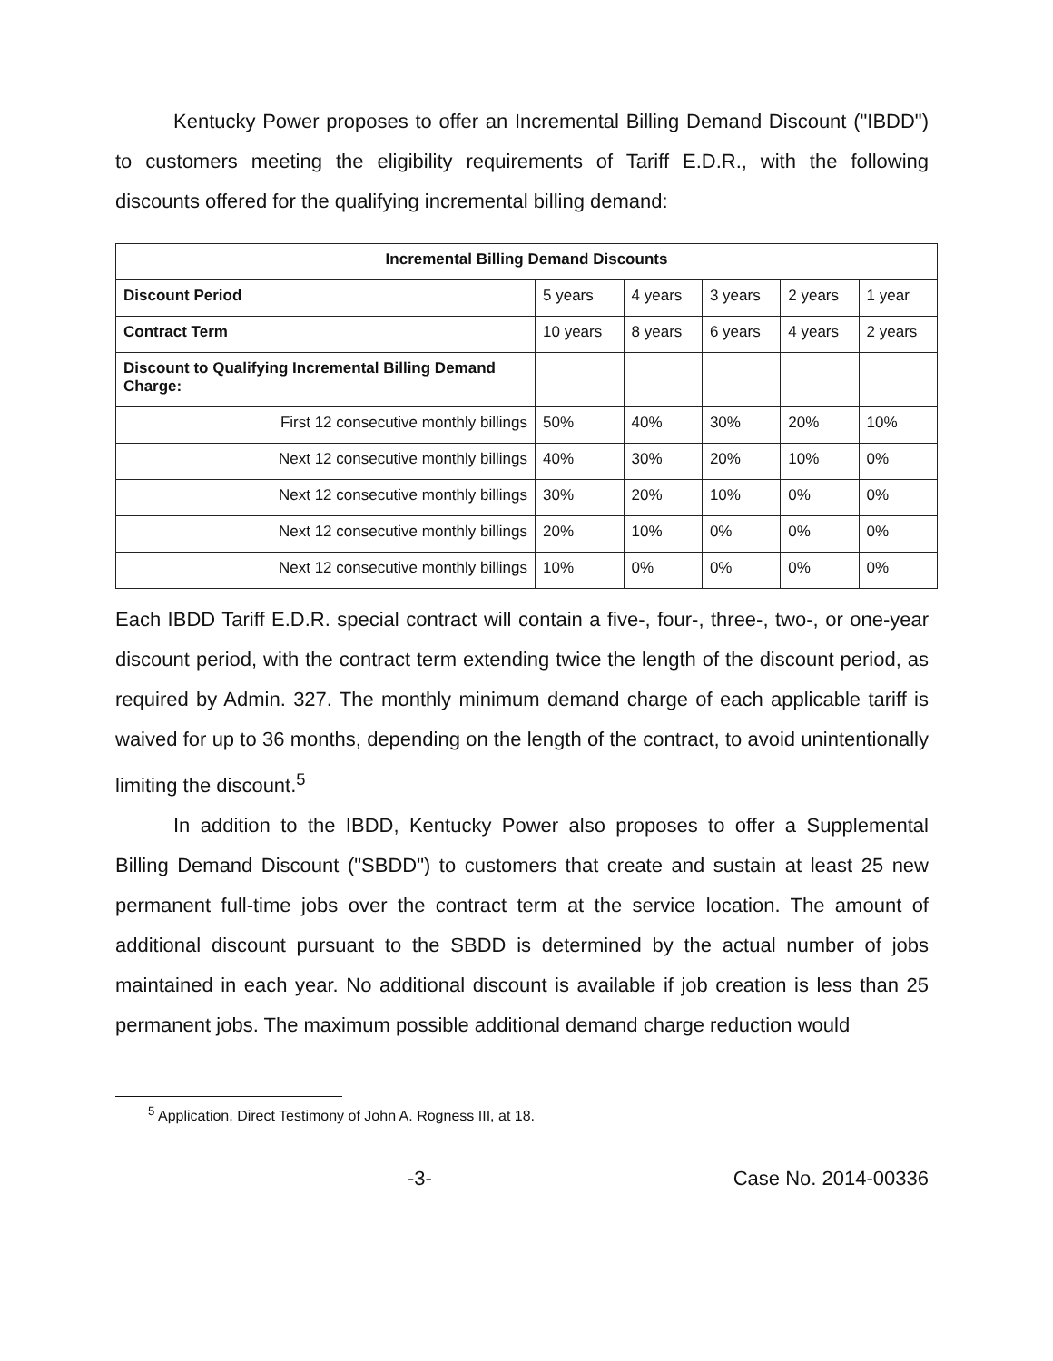Kentucky Power proposes to offer an Incremental Billing Demand Discount ("IBDD") to customers meeting the eligibility requirements of Tariff E.D.R., with the following discounts offered for the qualifying incremental billing demand:
| Incremental Billing Demand Discounts | | | | | |
| --- | --- | --- | --- | --- | --- |
| Discount Period | 5 years | 4 years | 3 years | 2 years | 1 year |
| Contract Term | 10 years | 8 years | 6 years | 4 years | 2 years |
| Discount to Qualifying Incremental Billing Demand Charge: | | | | | |
| First 12 consecutive monthly billings | 50% | 40% | 30% | 20% | 10% |
| Next 12 consecutive monthly billings | 40% | 30% | 20% | 10% | 0% |
| Next 12 consecutive monthly billings | 30% | 20% | 10% | 0% | 0% |
| Next 12 consecutive monthly billings | 20% | 10% | 0% | 0% | 0% |
| Next 12 consecutive monthly billings | 10% | 0% | 0% | 0% | 0% |
Each IBDD Tariff E.D.R. special contract will contain a five-, four-, three-, two-, or one-year discount period, with the contract term extending twice the length of the discount period, as required by Admin. 327. The monthly minimum demand charge of each applicable tariff is waived for up to 36 months, depending on the length of the contract, to avoid unintentionally limiting the discount.<sup>5</sup>
In addition to the IBDD, Kentucky Power also proposes to offer a Supplemental Billing Demand Discount ("SBDD") to customers that create and sustain at least 25 new permanent full-time jobs over the contract term at the service location. The amount of additional discount pursuant to the SBDD is determined by the actual number of jobs maintained in each year. No additional discount is available if job creation is less than 25 permanent jobs. The maximum possible additional demand charge reduction would
<sup>5</sup> Application, Direct Testimony of John A. Rogness III, at 18.
-3- Case No. 2014-00336